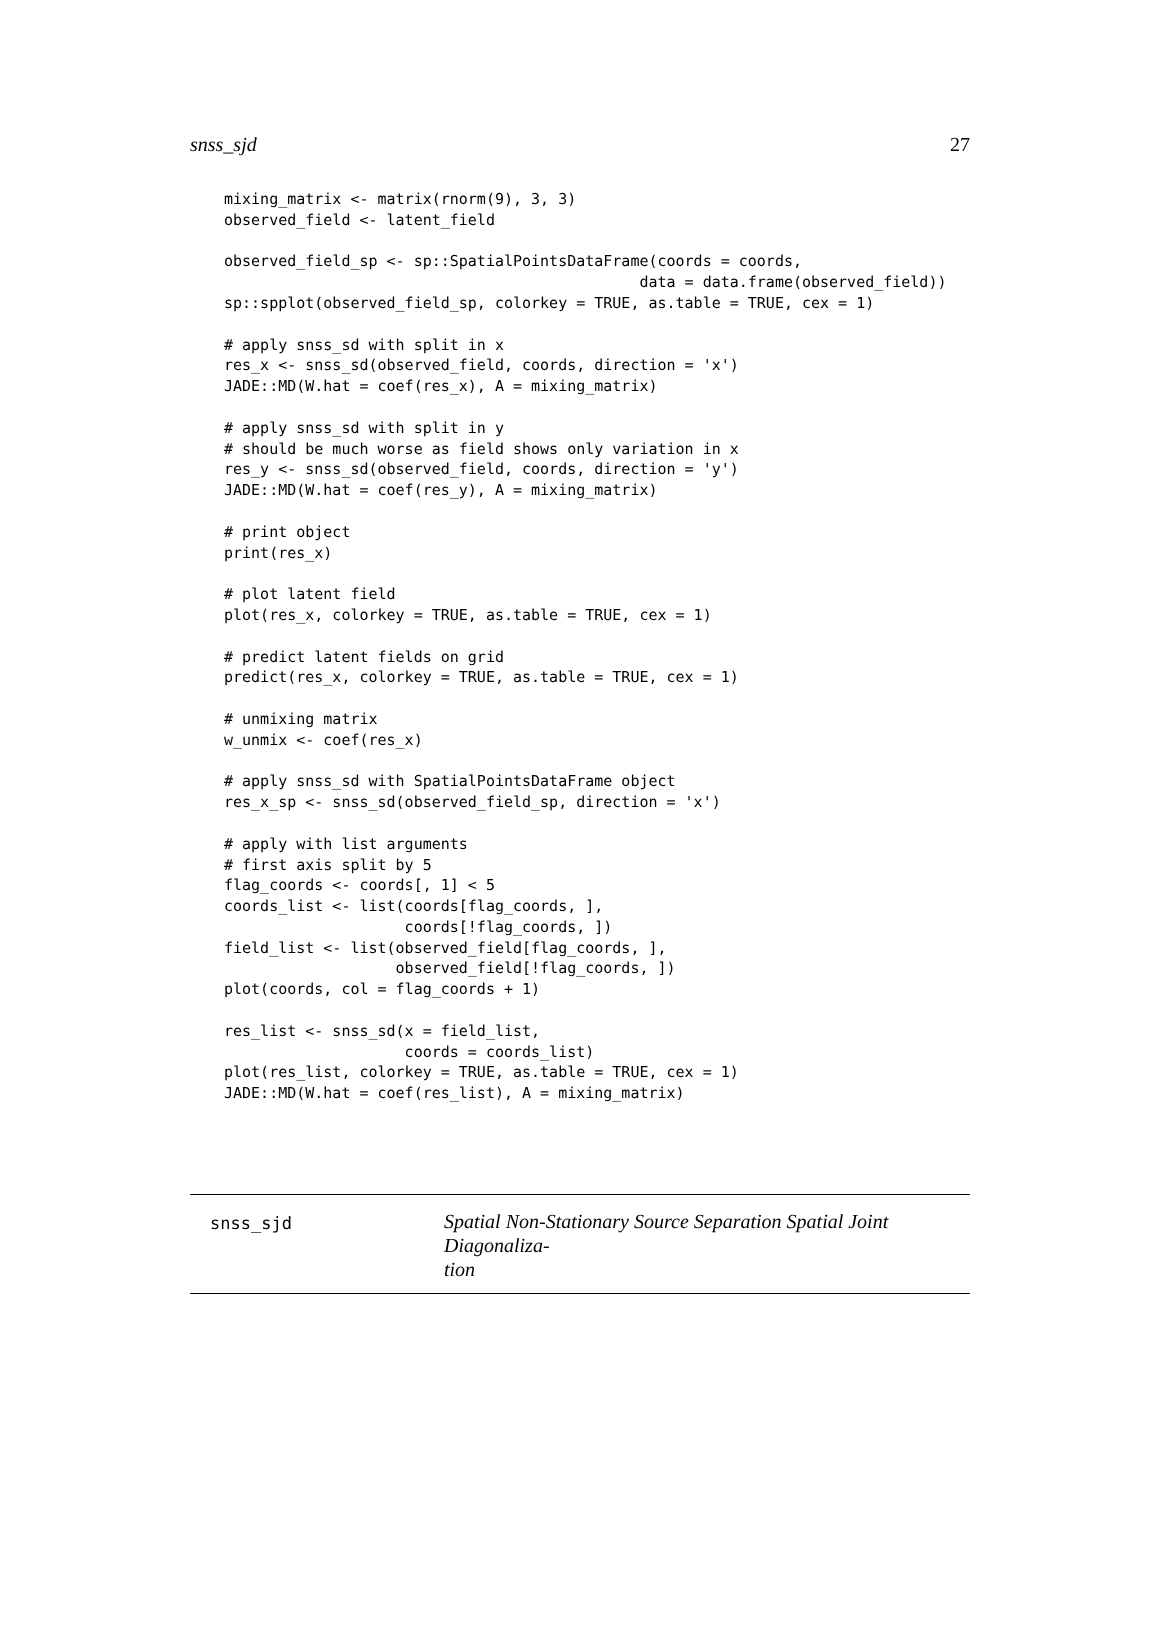snss_sjd 27
mixing_matrix <- matrix(rnorm(9), 3, 3)
observed_field <- latent_field

observed_field_sp <- sp::SpatialPointsDataFrame(coords = coords,
                                              data = data.frame(observed_field))
sp::spplot(observed_field_sp, colorkey = TRUE, as.table = TRUE, cex = 1)

# apply snss_sd with split in x
res_x <- snss_sd(observed_field, coords, direction = 'x')
JADE::MD(W.hat = coef(res_x), A = mixing_matrix)

# apply snss_sd with split in y
# should be much worse as field shows only variation in x
res_y <- snss_sd(observed_field, coords, direction = 'y')
JADE::MD(W.hat = coef(res_y), A = mixing_matrix)

# print object
print(res_x)

# plot latent field
plot(res_x, colorkey = TRUE, as.table = TRUE, cex = 1)

# predict latent fields on grid
predict(res_x, colorkey = TRUE, as.table = TRUE, cex = 1)

# unmixing matrix
w_unmix <- coef(res_x)

# apply snss_sd with SpatialPointsDataFrame object
res_x_sp <- snss_sd(observed_field_sp, direction = 'x')

# apply with list arguments
# first axis split by 5
flag_coords <- coords[, 1] < 5
coords_list <- list(coords[flag_coords, ],
                    coords[!flag_coords, ])
field_list <- list(observed_field[flag_coords, ],
                   observed_field[!flag_coords, ])
plot(coords, col = flag_coords + 1)

res_list <- snss_sd(x = field_list,
                    coords = coords_list)
plot(res_list, colorkey = TRUE, as.table = TRUE, cex = 1)
JADE::MD(W.hat = coef(res_list), A = mixing_matrix)
snss_sjd
Spatial Non-Stationary Source Separation Spatial Joint Diagonaliza-
tion